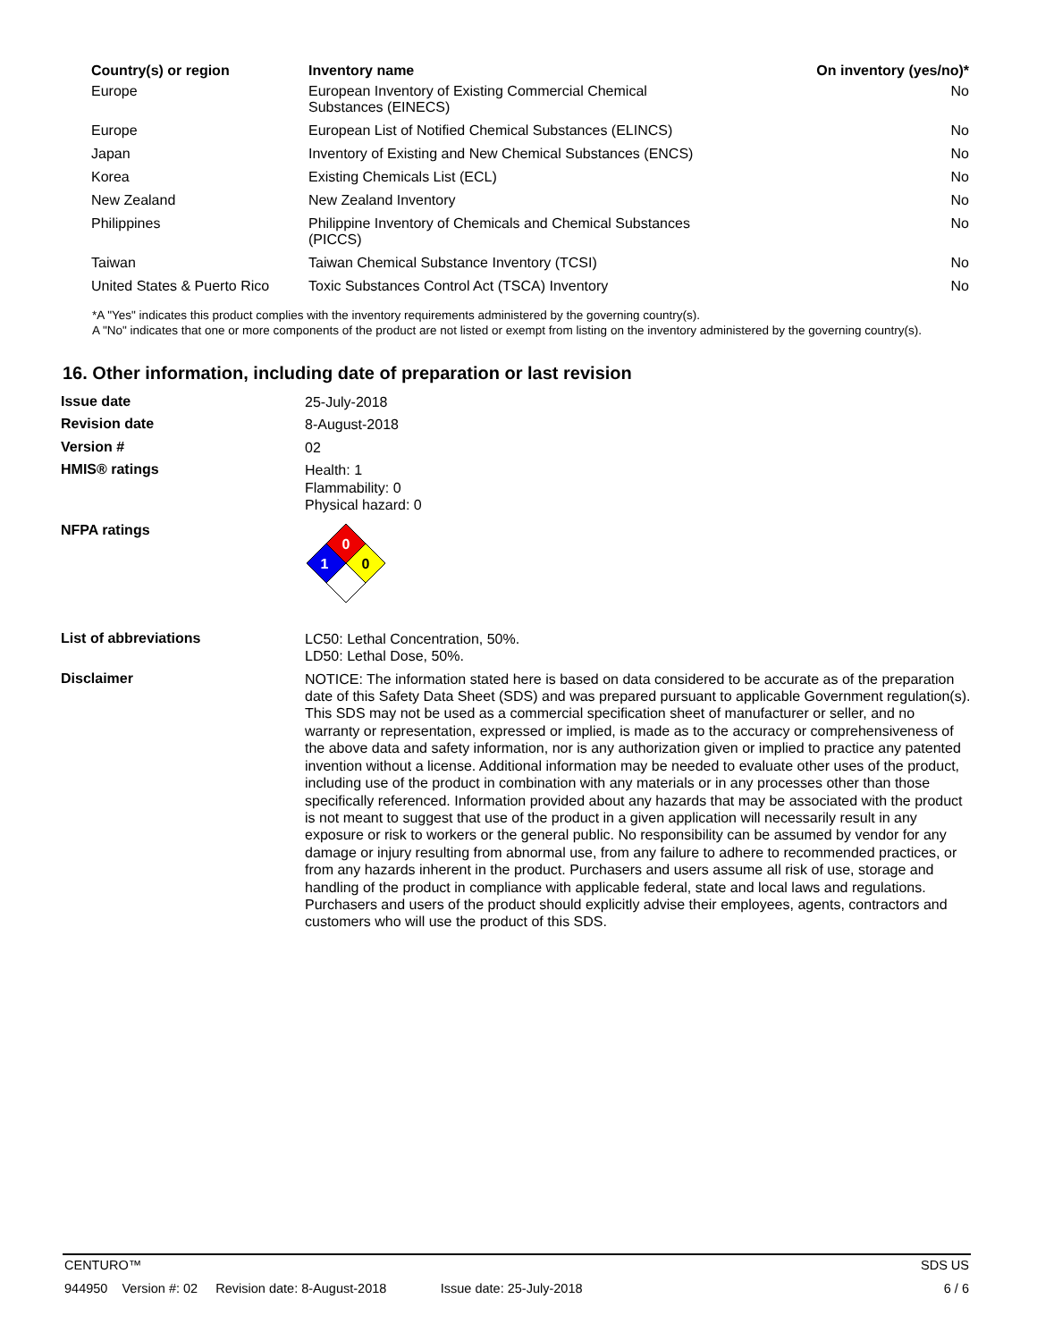| Country(s) or region | Inventory name | On inventory (yes/no)* |
| --- | --- | --- |
| Europe | European Inventory of Existing Commercial Chemical Substances (EINECS) | No |
| Europe | European List of Notified Chemical Substances (ELINCS) | No |
| Japan | Inventory of Existing and New Chemical Substances (ENCS) | No |
| Korea | Existing Chemicals List (ECL) | No |
| New Zealand | New Zealand Inventory | No |
| Philippines | Philippine Inventory of Chemicals and Chemical Substances (PICCS) | No |
| Taiwan | Taiwan Chemical Substance Inventory (TCSI) | No |
| United States & Puerto Rico | Toxic Substances Control Act (TSCA) Inventory | No |
*A "Yes" indicates this product complies with the inventory requirements administered by the governing country(s).
A "No" indicates that one or more components of the product are not listed or exempt from listing on the inventory administered by the governing country(s).
16. Other information, including date of preparation or last revision
Issue date
25-July-2018
Revision date
8-August-2018
Version #
02
HMIS® ratings
Health: 1
Flammability: 0
Physical hazard: 0
NFPA ratings
0
1
0
List of abbreviations
LC50: Lethal Concentration, 50%.
LD50: Lethal Dose, 50%.
Disclaimer
NOTICE: The information stated here is based on data considered to be accurate as of the preparation date of this Safety Data Sheet (SDS) and was prepared pursuant to applicable Government regulation(s). This SDS may not be used as a commercial specification sheet of manufacturer or seller, and no warranty or representation, expressed or implied, is made as to the accuracy or comprehensiveness of the above data and safety information, nor is any authorization given or implied to practice any patented invention without a license. Additional information may be needed to evaluate other uses of the product, including use of the product in combination with any materials or in any processes other than those specifically referenced. Information provided about any hazards that may be associated with the product is not meant to suggest that use of the product in a given application will necessarily result in any exposure or risk to workers or the general public. No responsibility can be assumed by vendor for any damage or injury resulting from abnormal use, from any failure to adhere to recommended practices, or from any hazards inherent in the product. Purchasers and users assume all risk of use, storage and handling of the product in compliance with applicable federal, state and local laws and regulations. Purchasers and users of the product should explicitly advise their employees, agents, contractors and customers who will use the product of this SDS.
CENTURO™ SDS US
944950 Version #: 02 Revision date: 8-August-2018 Issue date: 25-July-2018 6 / 6